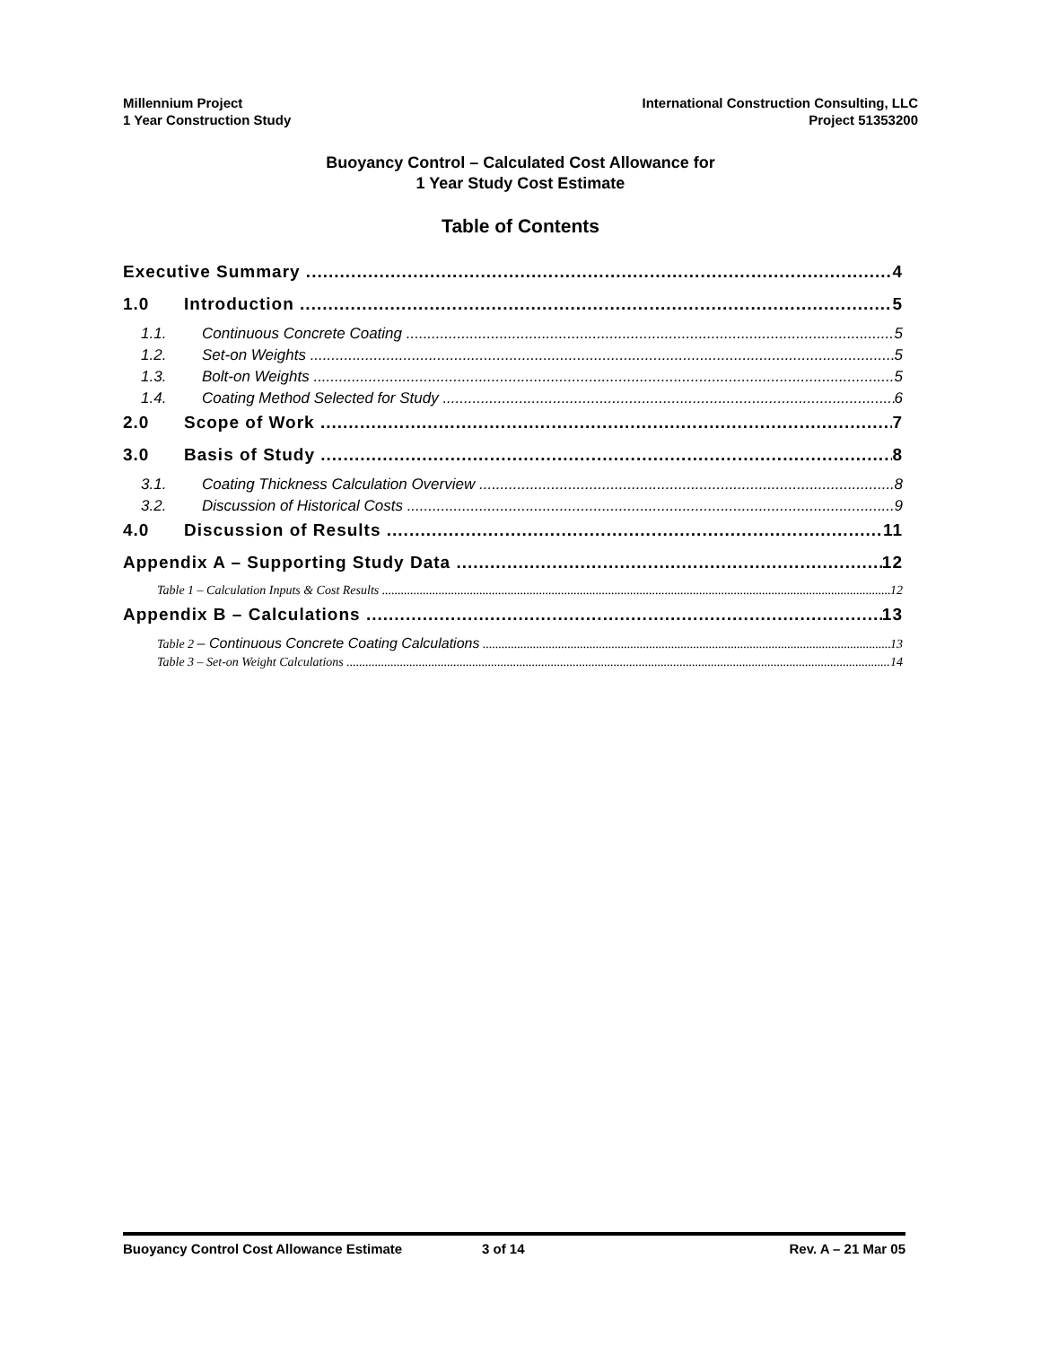Millennium Project
1 Year Construction Study
International Construction Consulting, LLC
Project 51353200
Buoyancy Control – Calculated Cost Allowance for
1 Year Study Cost Estimate
Table of Contents
Executive Summary 4
1.0 Introduction 5
1.1. Continuous Concrete Coating 5
1.2. Set-on Weights 5
1.3. Bolt-on Weights 5
1.4. Coating Method Selected for Study 6
2.0 Scope of Work 7
3.0 Basis of Study 8
3.1. Coating Thickness Calculation Overview 8
3.2. Discussion of Historical Costs 9
4.0 Discussion of Results 11
Appendix A – Supporting Study Data 12
Table 1 – Calculation Inputs & Cost Results 12
Appendix B – Calculations 13
Table 2 – Continuous Concrete Coating Calculations 13
Table 3 – Set-on Weight Calculations 14
Buoyancy Control Cost Allowance Estimate 3 of 14 Rev. A – 21 Mar 05